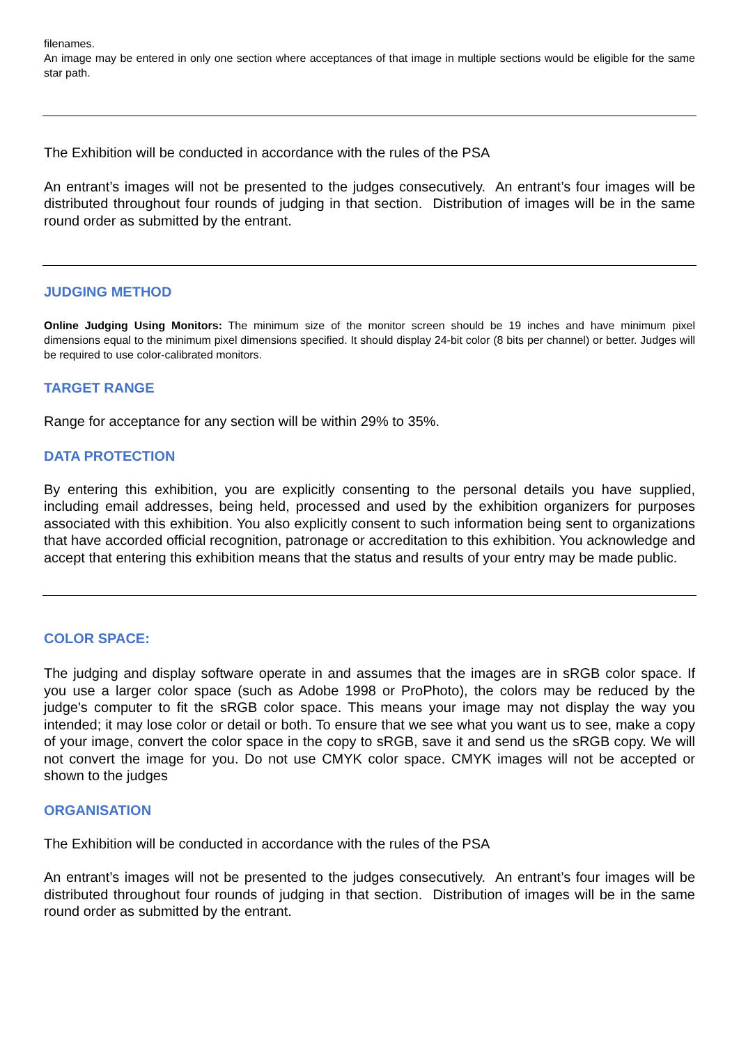filenames.
An image may be entered in only one section where acceptances of that image in multiple sections would be eligible for the same star path.
The Exhibition will be conducted in accordance with the rules of the PSA
An entrant’s images will not be presented to the judges consecutively. An entrant’s four images will be distributed throughout four rounds of judging in that section. Distribution of images will be in the same round order as submitted by the entrant.
JUDGING METHOD
Online Judging Using Monitors: The minimum size of the monitor screen should be 19 inches and have minimum pixel dimensions equal to the minimum pixel dimensions specified. It should display 24-bit color (8 bits per channel) or better. Judges will be required to use color-calibrated monitors.
TARGET RANGE
Range for acceptance for any section will be within 29% to 35%.
DATA PROTECTION
By entering this exhibition, you are explicitly consenting to the personal details you have supplied, including email addresses, being held, processed and used by the exhibition organizers for purposes associated with this exhibition. You also explicitly consent to such information being sent to organizations that have accorded official recognition, patronage or accreditation to this exhibition. You acknowledge and accept that entering this exhibition means that the status and results of your entry may be made public.
COLOR SPACE:
The judging and display software operate in and assumes that the images are in sRGB color space. If you use a larger color space (such as Adobe 1998 or ProPhoto), the colors may be reduced by the judge's computer to fit the sRGB color space. This means your image may not display the way you intended; it may lose color or detail or both. To ensure that we see what you want us to see, make a copy of your image, convert the color space in the copy to sRGB, save it and send us the sRGB copy. We will not convert the image for you. Do not use CMYK color space. CMYK images will not be accepted or shown to the judges
ORGANISATION
The Exhibition will be conducted in accordance with the rules of the PSA
An entrant’s images will not be presented to the judges consecutively. An entrant’s four images will be distributed throughout four rounds of judging in that section. Distribution of images will be in the same round order as submitted by the entrant.